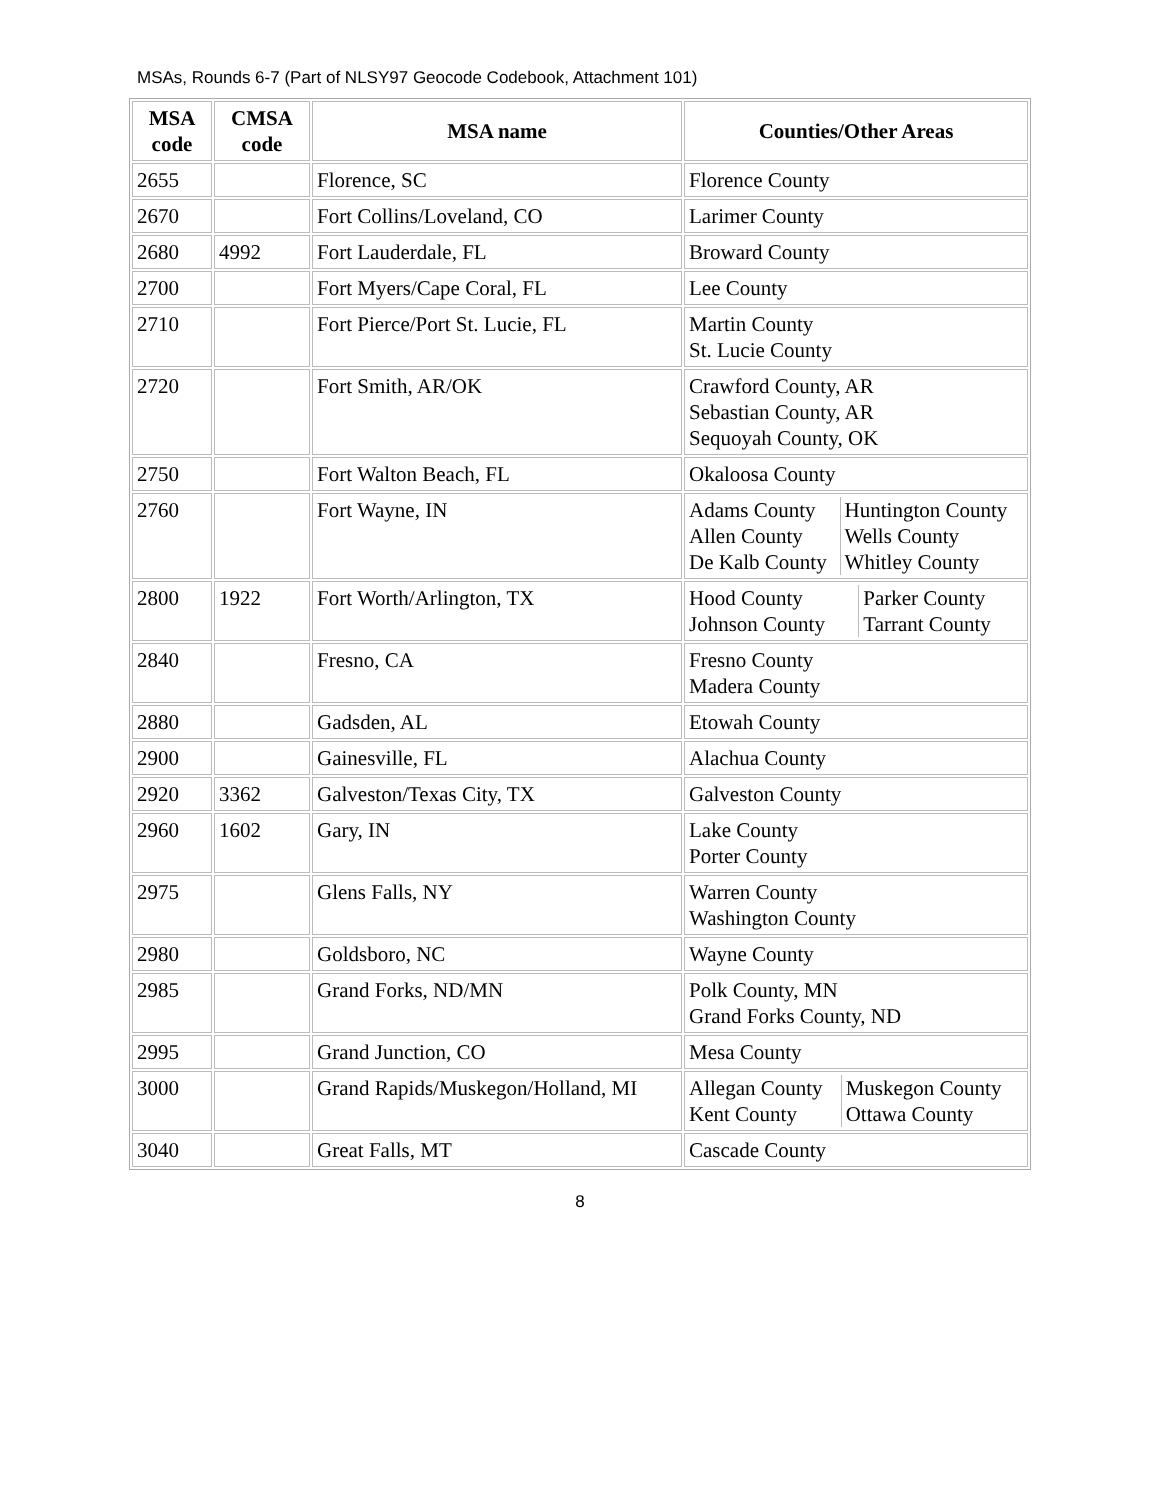MSAs, Rounds 6-7 (Part of NLSY97 Geocode Codebook, Attachment 101)
| MSA code | CMSA code | MSA name | Counties/Other Areas |
| --- | --- | --- | --- |
| 2655 | | Florence, SC | Florence County |
| 2670 | | Fort Collins/Loveland, CO | Larimer County |
| 2680 | 4992 | Fort Lauderdale, FL | Broward County |
| 2700 | | Fort Myers/Cape Coral, FL | Lee County |
| 2710 | | Fort Pierce/Port St. Lucie, FL | Martin County St. Lucie County |
| 2720 | | Fort Smith, AR/OK | Crawford County, AR Sebastian County, AR Sequoyah County, OK |
| 2750 | | Fort Walton Beach, FL | Okaloosa County |
| 2760 | | Fort Wayne, IN | / Adams County Allen County De Kalb County / Huntington County Wells County Whitley County / |
| 2800 | 1922 | Fort Worth/Arlington, TX | / Hood County Johnson County / Parker County Tarrant County / |
| 2840 | | Fresno, CA | Fresno County Madera County |
| 2880 | | Gadsden, AL | Etowah County |
| 2900 | | Gainesville, FL | Alachua County |
| 2920 | 3362 | Galveston/Texas City, TX | Galveston County |
| 2960 | 1602 | Gary, IN | Lake County Porter County |
| 2975 | | Glens Falls, NY | Warren County Washington County |
| 2980 | | Goldsboro, NC | Wayne County |
| 2985 | | Grand Forks, ND/MN | Polk County, MN Grand Forks County, ND |
| 2995 | | Grand Junction, CO | Mesa County |
| 3000 | | Grand Rapids/Muskegon/Holland, MI | / Allegan County Kent County / Muskegon County Ottawa County / |
| 3040 | | Great Falls, MT | Cascade County |
8